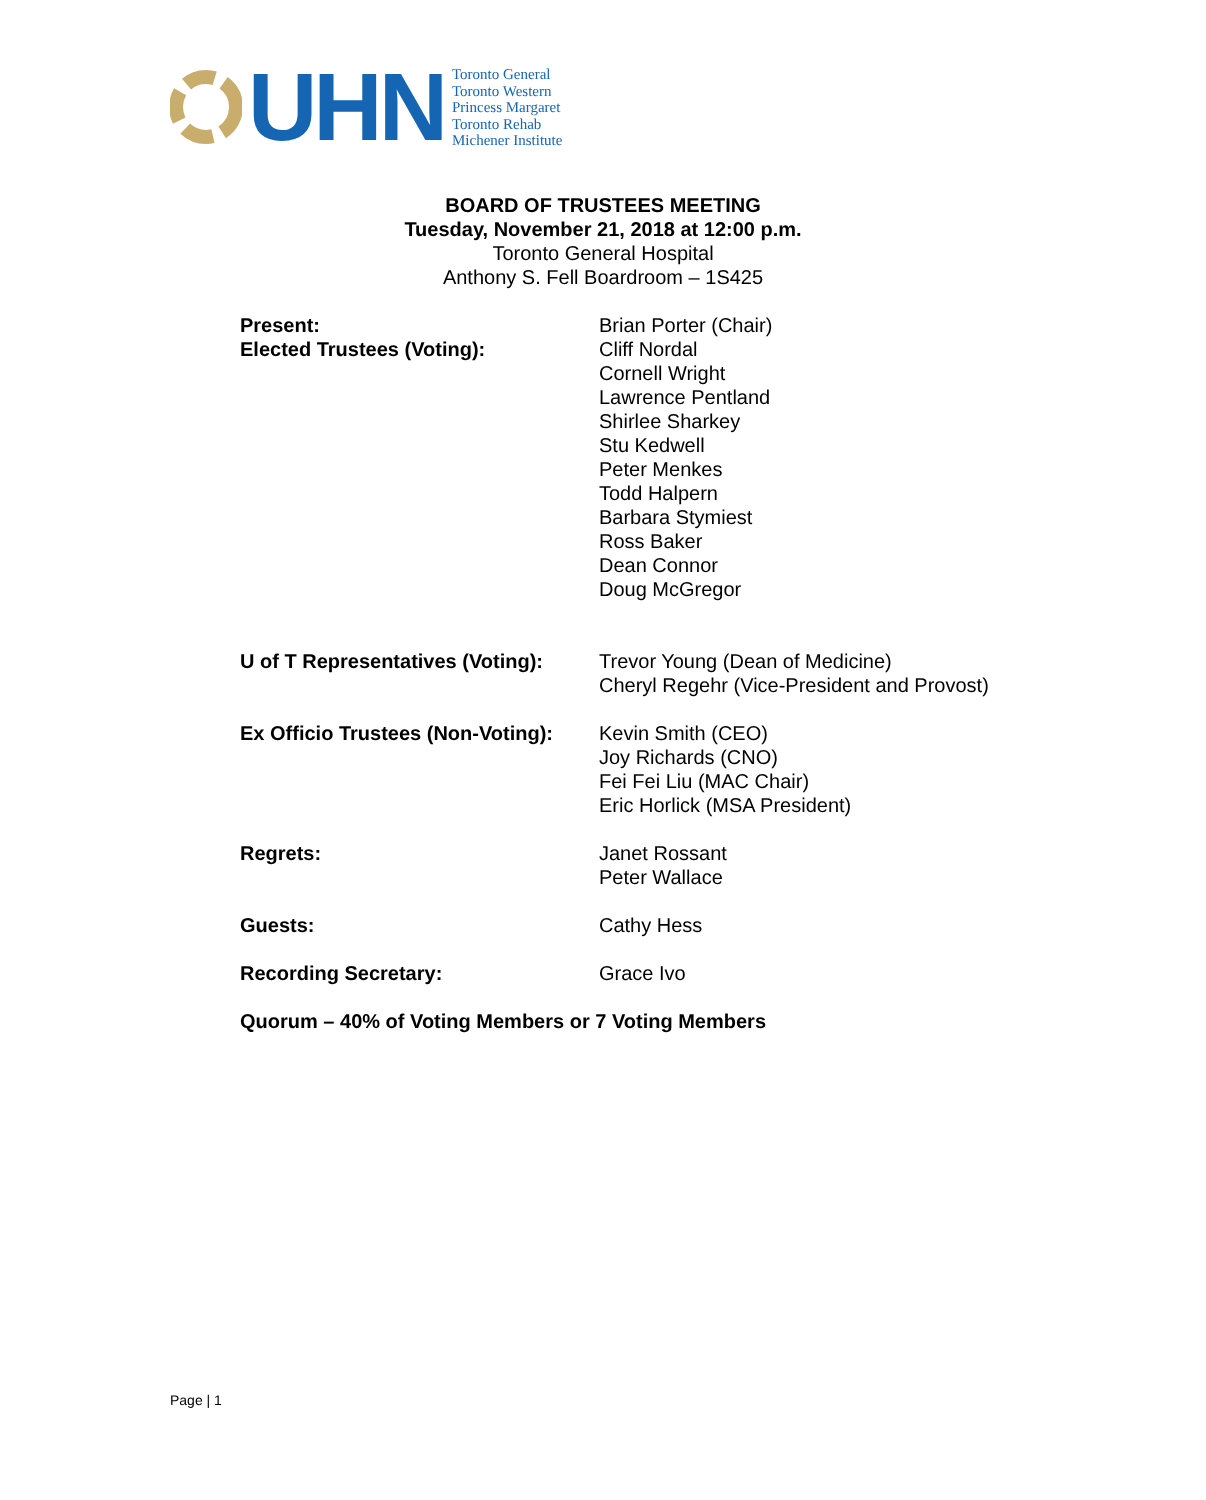UHN
Toronto General
Toronto Western
Princess Margaret
Toronto Rehab
Michener Institute
BOARD OF TRUSTEES MEETING
Tuesday, November 21, 2018 at 12:00 p.m.
Toronto General Hospital
Anthony S. Fell Boardroom – 1S425
Present:
Elected Trustees (Voting):
Brian Porter (Chair)
Cliff Nordal
Cornell Wright
Lawrence Pentland
Shirlee Sharkey
Stu Kedwell
Peter Menkes
Todd Halpern
Barbara Stymiest
Ross Baker
Dean Connor
Doug McGregor
U of T Representatives (Voting):
Trevor Young (Dean of Medicine)
Cheryl Regehr (Vice-President and Provost)
Ex Officio Trustees (Non-Voting):
Kevin Smith (CEO)
Joy Richards (CNO)
Fei Fei Liu (MAC Chair)
Eric Horlick (MSA President)
Regrets: Janet Rossant
Peter Wallace
Guests: Cathy Hess
Recording Secretary: Grace Ivo
Quorum – 40% of Voting Members or 7 Voting Members
Page | 1